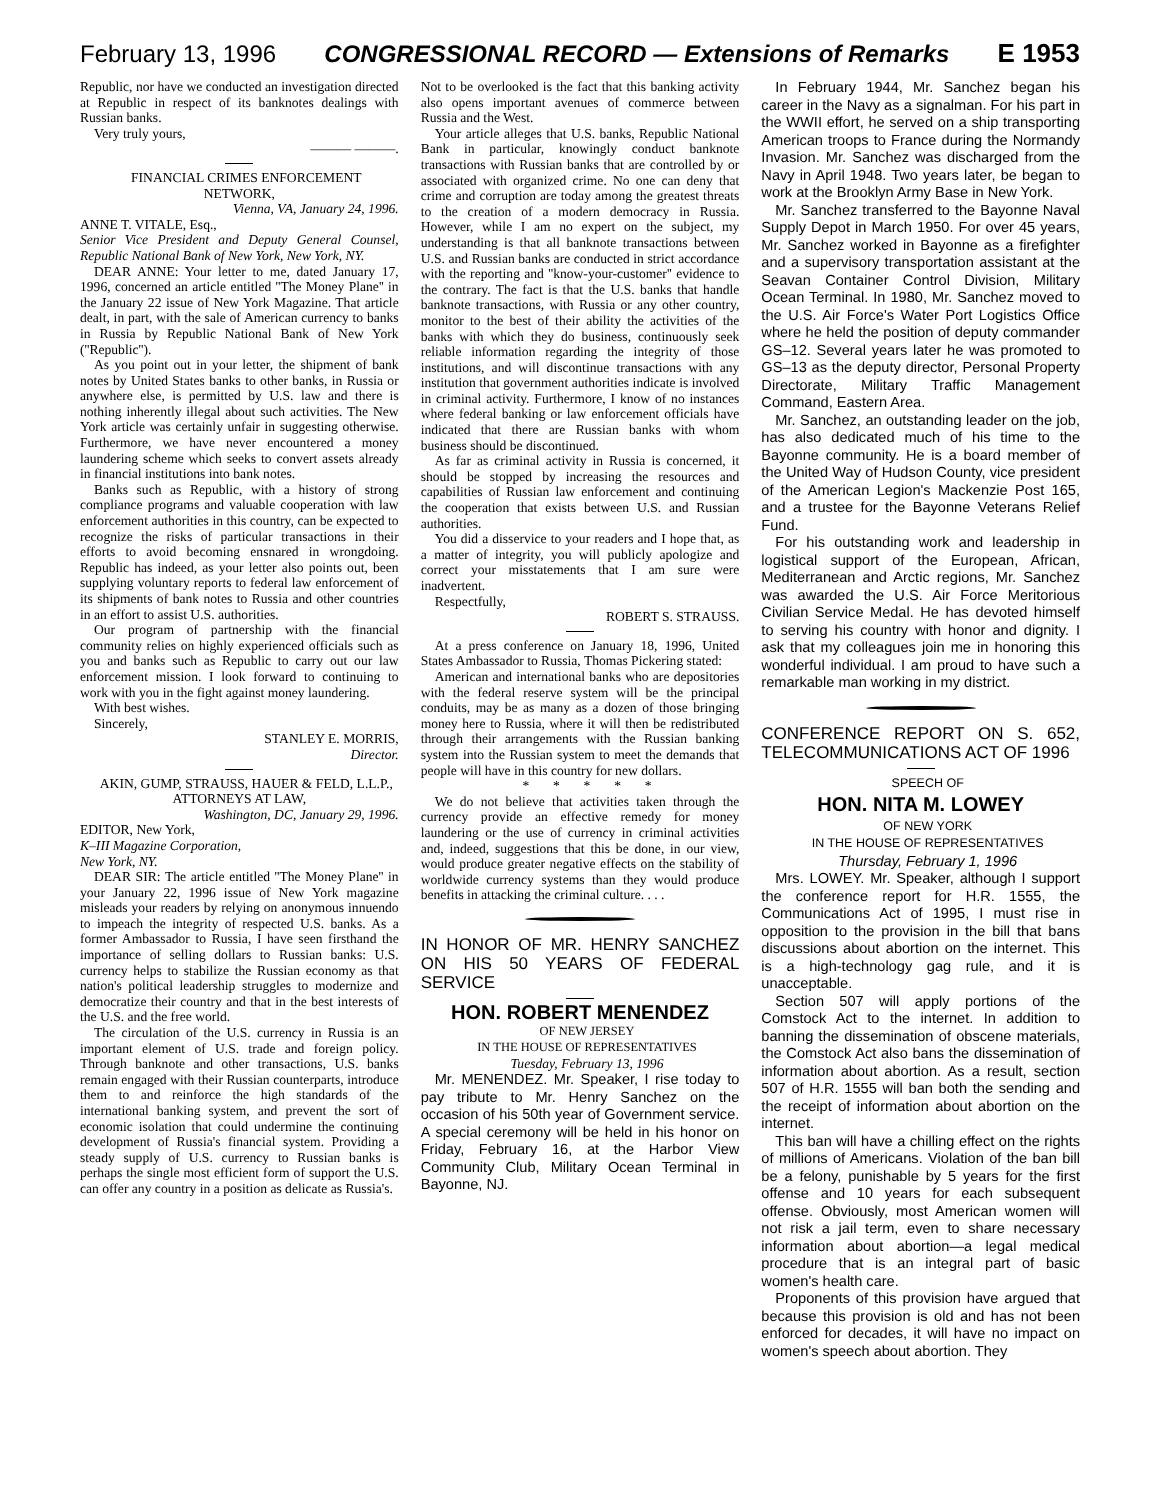February 13, 1996 CONGRESSIONAL RECORD — Extensions of Remarks E 1953
Republic, nor have we conducted an investigation directed at Republic in respect of its banknotes dealings with Russian banks.
Very truly yours,
——— ———.
FINANCIAL CRIMES ENFORCEMENT NETWORK,
Vienna, VA, January 24, 1996.
ANNE T. VITALE, Esq.,
Senior Vice President and Deputy General Counsel, Republic National Bank of New York, New York, NY.
DEAR ANNE: Your letter to me, dated January 17, 1996, concerned an article entitled ''The Money Plane'' in the January 22 issue of New York Magazine. That article dealt, in part, with the sale of American currency to banks in Russia by Republic National Bank of New York (''Republic'').
As you point out in your letter, the shipment of bank notes by United States banks to other banks, in Russia or anywhere else, is permitted by U.S. law and there is nothing inherently illegal about such activities. The New York article was certainly unfair in suggesting otherwise. Furthermore, we have never encountered a money laundering scheme which seeks to convert assets already in financial institutions into bank notes.
Banks such as Republic, with a history of strong compliance programs and valuable cooperation with law enforcement authorities in this country, can be expected to recognize the risks of particular transactions in their efforts to avoid becoming ensnared in wrongdoing. Republic has indeed, as your letter also points out, been supplying voluntary reports to federal law enforcement of its shipments of bank notes to Russia and other countries in an effort to assist U.S. authorities.
Our program of partnership with the financial community relies on highly experienced officials such as you and banks such as Republic to carry out our law enforcement mission. I look forward to continuing to work with you in the fight against money laundering.
With best wishes.
Sincerely,
STANLEY E. MORRIS,
Director.
AKIN, GUMP, STRAUSS, HAUER & FELD, L.L.P., ATTORNEYS AT LAW,
Washington, DC, January 29, 1996.
EDITOR, New York,
K–III Magazine Corporation,
New York, NY.
DEAR SIR: The article entitled ''The Money Plane'' in your January 22, 1996 issue of New York magazine misleads your readers by relying on anonymous innuendo to impeach the integrity of respected U.S. banks. As a former Ambassador to Russia, I have seen firsthand the importance of selling dollars to Russian banks: U.S. currency helps to stabilize the Russian economy as that nation's political leadership struggles to modernize and democratize their country and that in the best interests of the U.S. and the free world.
The circulation of the U.S. currency in Russia is an important element of U.S. trade and foreign policy. Through banknote and other transactions, U.S. banks remain engaged with their Russian counterparts, introduce them to and reinforce the high standards of the international banking system, and prevent the sort of economic isolation that could undermine the continuing development of Russia's financial system. Providing a steady supply of U.S. currency to Russian banks is perhaps the single most efficient form of support the U.S. can offer any country in a position as delicate as Russia's.
Not to be overlooked is the fact that this banking activity also opens important avenues of commerce between Russia and the West.
Your article alleges that U.S. banks, Republic National Bank in particular, knowingly conduct banknote transactions with Russian banks that are controlled by or associated with organized crime. No one can deny that crime and corruption are today among the greatest threats to the creation of a modern democracy in Russia. However, while I am no expert on the subject, my understanding is that all banknote transactions between U.S. and Russian banks are conducted in strict accordance with the reporting and ''know-your-customer'' evidence to the contrary. The fact is that the U.S. banks that handle banknote transactions, with Russia or any other country, monitor to the best of their ability the activities of the banks with which they do business, continuously seek reliable information regarding the integrity of those institutions, and will discontinue transactions with any institution that government authorities indicate is involved in criminal activity. Furthermore, I know of no instances where federal banking or law enforcement officials have indicated that there are Russian banks with whom business should be discontinued.
As far as criminal activity in Russia is concerned, it should be stopped by increasing the resources and capabilities of Russian law enforcement and continuing the cooperation that exists between U.S. and Russian authorities.
You did a disservice to your readers and I hope that, as a matter of integrity, you will publicly apologize and correct your misstatements that I am sure were inadvertent.
Respectfully,
ROBERT S. STRAUSS.
At a press conference on January 18, 1996, United States Ambassador to Russia, Thomas Pickering stated:
American and international banks who are depositories with the federal reserve system will be the principal conduits, may be as many as a dozen of those bringing money here to Russia, where it will then be redistributed through their arrangements with the Russian banking system into the Russian system to meet the demands that people will have in this country for new dollars.
* * * * *
We do not believe that activities taken through the currency provide an effective remedy for money laundering or the use of currency in criminal activities and, indeed, suggestions that this be done, in our view, would produce greater negative effects on the stability of worldwide currency systems than they would produce benefits in attacking the criminal culture. . . .
IN HONOR OF MR. HENRY SANCHEZ ON HIS 50 YEARS OF FEDERAL SERVICE
HON. ROBERT MENENDEZ
OF NEW JERSEY
IN THE HOUSE OF REPRESENTATIVES
Tuesday, February 13, 1996
Mr. MENENDEZ. Mr. Speaker, I rise today to pay tribute to Mr. Henry Sanchez on the occasion of his 50th year of Government service. A special ceremony will be held in his honor on Friday, February 16, at the Harbor View Community Club, Military Ocean Terminal in Bayonne, NJ.
In February 1944, Mr. Sanchez began his career in the Navy as a signalman. For his part in the WWII effort, he served on a ship transporting American troops to France during the Normandy Invasion. Mr. Sanchez was discharged from the Navy in April 1948. Two years later, be began to work at the Brooklyn Army Base in New York.
Mr. Sanchez transferred to the Bayonne Naval Supply Depot in March 1950. For over 45 years, Mr. Sanchez worked in Bayonne as a firefighter and a supervisory transportation assistant at the Seavan Container Control Division, Military Ocean Terminal. In 1980, Mr. Sanchez moved to the U.S. Air Force's Water Port Logistics Office where he held the position of deputy commander GS–12. Several years later he was promoted to GS–13 as the deputy director, Personal Property Directorate, Military Traffic Management Command, Eastern Area.
Mr. Sanchez, an outstanding leader on the job, has also dedicated much of his time to the Bayonne community. He is a board member of the United Way of Hudson County, vice president of the American Legion's Mackenzie Post 165, and a trustee for the Bayonne Veterans Relief Fund.
For his outstanding work and leadership in logistical support of the European, African, Mediterranean and Arctic regions, Mr. Sanchez was awarded the U.S. Air Force Meritorious Civilian Service Medal. He has devoted himself to serving his country with honor and dignity. I ask that my colleagues join me in honoring this wonderful individual. I am proud to have such a remarkable man working in my district.
CONFERENCE REPORT ON S. 652, TELECOMMUNICATIONS ACT OF 1996
SPEECH OF
HON. NITA M. LOWEY
OF NEW YORK
IN THE HOUSE OF REPRESENTATIVES
Thursday, February 1, 1996
Mrs. LOWEY. Mr. Speaker, although I support the conference report for H.R. 1555, the Communications Act of 1995, I must rise in opposition to the provision in the bill that bans discussions about abortion on the internet. This is a high-technology gag rule, and it is unacceptable.
Section 507 will apply portions of the Comstock Act to the internet. In addition to banning the dissemination of obscene materials, the Comstock Act also bans the dissemination of information about abortion. As a result, section 507 of H.R. 1555 will ban both the sending and the receipt of information about abortion on the internet.
This ban will have a chilling effect on the rights of millions of Americans. Violation of the ban bill be a felony, punishable by 5 years for the first offense and 10 years for each subsequent offense. Obviously, most American women will not risk a jail term, even to share necessary information about abortion—a legal medical procedure that is an integral part of basic women's health care.
Proponents of this provision have argued that because this provision is old and has not been enforced for decades, it will have no impact on women's speech about abortion. They